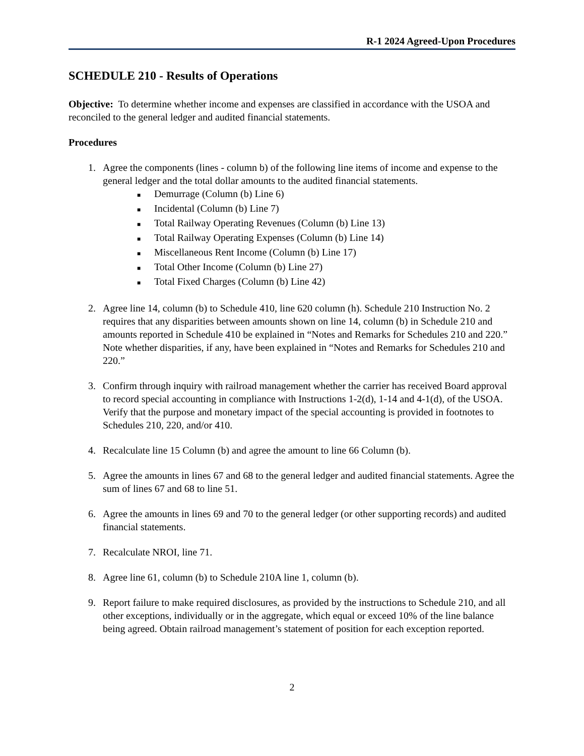R-1 2024 Agreed-Upon Procedures
SCHEDULE 210 - Results of Operations
Objective: To determine whether income and expenses are classified in accordance with the USOA and reconciled to the general ledger and audited financial statements.
Procedures
1. Agree the components (lines - column b) of the following line items of income and expense to the general ledger and the total dollar amounts to the audited financial statements.
■ Demurrage (Column (b) Line 6)
■ Incidental (Column (b) Line 7)
■ Total Railway Operating Revenues (Column (b) Line 13)
■ Total Railway Operating Expenses (Column (b) Line 14)
■ Miscellaneous Rent Income (Column (b) Line 17)
■ Total Other Income (Column (b) Line 27)
■ Total Fixed Charges (Column (b) Line 42)
2. Agree line 14, column (b) to Schedule 410, line 620 column (h). Schedule 210 Instruction No. 2 requires that any disparities between amounts shown on line 14, column (b) in Schedule 210 and amounts reported in Schedule 410 be explained in “Notes and Remarks for Schedules 210 and 220.” Note whether disparities, if any, have been explained in “Notes and Remarks for Schedules 210 and 220.”
3. Confirm through inquiry with railroad management whether the carrier has received Board approval to record special accounting in compliance with Instructions 1-2(d), 1-14 and 4-1(d), of the USOA. Verify that the purpose and monetary impact of the special accounting is provided in footnotes to Schedules 210, 220, and/or 410.
4. Recalculate line 15 Column (b) and agree the amount to line 66 Column (b).
5. Agree the amounts in lines 67 and 68 to the general ledger and audited financial statements. Agree the sum of lines 67 and 68 to line 51.
6. Agree the amounts in lines 69 and 70 to the general ledger (or other supporting records) and audited financial statements.
7. Recalculate NROI, line 71.
8. Agree line 61, column (b) to Schedule 210A line 1, column (b).
9. Report failure to make required disclosures, as provided by the instructions to Schedule 210, and all other exceptions, individually or in the aggregate, which equal or exceed 10% of the line balance being agreed. Obtain railroad management’s statement of position for each exception reported.
2